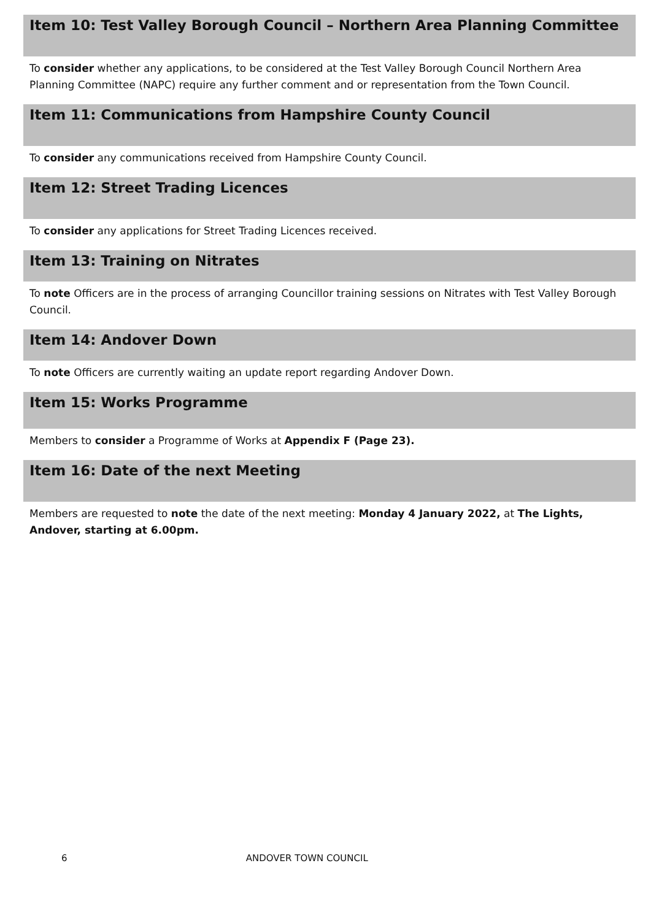Item 10: Test Valley Borough Council – Northern Area Planning Committee
To consider whether any applications, to be considered at the Test Valley Borough Council Northern Area Planning Committee (NAPC) require any further comment and or representation from the Town Council.
Item 11: Communications from Hampshire County Council
To consider any communications received from Hampshire County Council.
Item 12: Street Trading Licences
To consider any applications for Street Trading Licences received.
Item 13: Training on Nitrates
To note Officers are in the process of arranging Councillor training sessions on Nitrates with Test Valley Borough Council.
Item 14: Andover Down
To note Officers are currently waiting an update report regarding Andover Down.
Item 15: Works Programme
Members to consider a Programme of Works at Appendix F (Page 23).
Item 16: Date of the next Meeting
Members are requested to note the date of the next meeting: Monday 4 January 2022, at The Lights, Andover, starting at 6.00pm.
6 ANDOVER TOWN COUNCIL